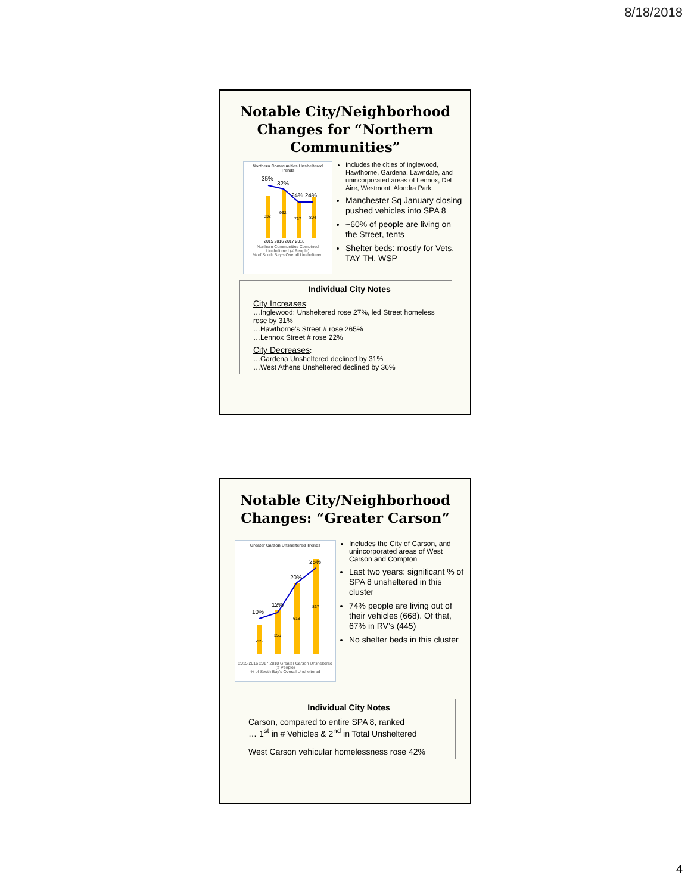8/18/2018
Notable City/Neighborhood Changes for “Northern Communities”
Northern Communities Unsheltered Trends
35%
32%
24% 24%
832
962
737
804
2015 2016 2017 2018
Northern Communities Combined Unsheltered (# People)
% of South Bay's Overall Unsheltered
Includes the cities of Inglewood, Hawthorne, Gardena, Lawndale, and unincorporated areas of Lennox, Del Aire, Westmont, Alondra Park
Manchester Sq January closing pushed vehicles into SPA 8
~60% of people are living on the Street, tents
Shelter beds: mostly for Vets, TAY TH, WSP
Individual City Notes
City Increases:
…Inglewood: Unsheltered rose 27%, led Street homeless rose by 31%
…Hawthorne’s Street # rose 265%
…Lennox Street # rose 22%
City Decreases:
…Gardena Unsheltered declined by 31%
…West Athens Unsheltered declined by 36%
Notable City/Neighborhood Changes: “Greater Carson”
Greater Carson Unsheltered Trends
10%
12%
20%
25%
235
356
618
837
2015 2016 2017 2018 Greater Carson Unsheltered (# People)
% of South Bay's Overall Unsheltered
Includes the City of Carson, and unincorporated areas of West Carson and Compton
Last two years: significant % of SPA 8 unsheltered in this cluster
74% people are living out of their vehicles (668). Of that, 67% in RV’s (445)
No shelter beds in this cluster
Individual City Notes
Carson, compared to entire SPA 8, ranked
… 1<sup>st</sup> in # Vehicles & 2<sup>nd</sup> in Total Unsheltered
West Carson vehicular homelessness rose 42%
4